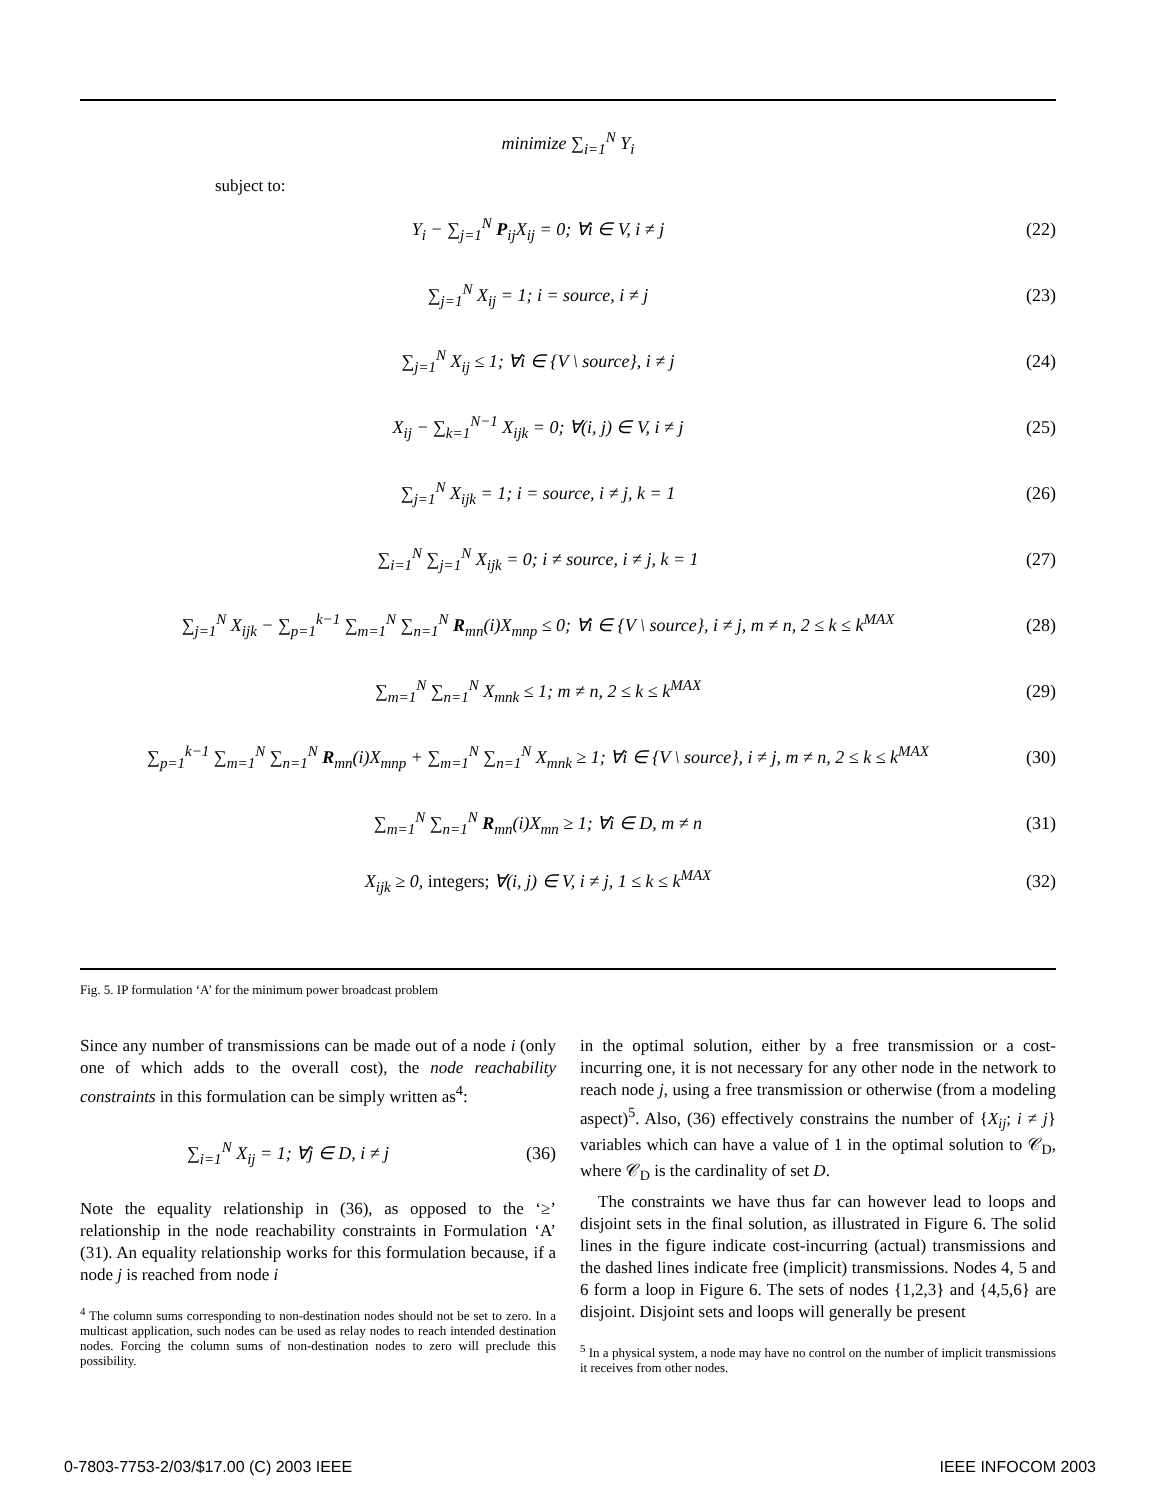minimize ∑<sub>i=1</sub><sup>N</sup> Y<sub>i</sub>
subject to:
Y<sub>i</sub> − ∑<sub>j=1</sub><sup>N</sup> P<sub>ij</sub>X<sub>ij</sub> = 0; ∀i ∈ V, i ≠ j (22)
∑<sub>j=1</sub><sup>N</sup> X<sub>ij</sub> = 1; i = source, i ≠ j (23)
∑<sub>j=1</sub><sup>N</sup> X<sub>ij</sub> ≤ 1; ∀i ∈ {V \ source}, i ≠ j (24)
X<sub>ij</sub> − ∑<sub>k=1</sub><sup>N−1</sup> X<sub>ijk</sub> = 0; ∀(i, j) ∈ V, i ≠ j (25)
∑<sub>j=1</sub><sup>N</sup> X<sub>ijk</sub> = 1; i = source, i ≠ j, k = 1 (26)
∑<sub>i=1</sub><sup>N</sup> ∑<sub>j=1</sub><sup>N</sup> X<sub>ijk</sub> = 0; i ≠ source, i ≠ j, k = 1 (27)
∑<sub>j=1</sub><sup>N</sup> X<sub>ijk</sub> − ∑<sub>p=1</sub><sup>k−1</sup> ∑<sub>m=1</sub><sup>N</sup> ∑<sub>n=1</sub><sup>N</sup> R<sub>mn</sub>(i)X<sub>mnp</sub> ≤ 0; ∀i ∈ {V \ source}, i ≠ j, m ≠ n, 2 ≤ k ≤ k<sup>MAX</sup> (28)
∑<sub>m=1</sub><sup>N</sup> ∑<sub>n=1</sub><sup>N</sup> X<sub>mnk</sub> ≤ 1; m ≠ n, 2 ≤ k ≤ k<sup>MAX</sup> (29)
∑<sub>p=1</sub><sup>k−1</sup> ∑<sub>m=1</sub><sup>N</sup> ∑<sub>n=1</sub><sup>N</sup> R<sub>mn</sub>(i)X<sub>mnp</sub> + ∑<sub>m=1</sub><sup>N</sup> ∑<sub>n=1</sub><sup>N</sup> X<sub>mnk</sub> ≥ 1; ∀i ∈ {V \ source}, i ≠ j, m ≠ n, 2 ≤ k ≤ k<sup>MAX</sup> (30)
∑<sub>m=1</sub><sup>N</sup> ∑<sub>n=1</sub><sup>N</sup> R<sub>mn</sub>(i)X<sub>mn</sub> ≥ 1; ∀i ∈ D, m ≠ n (31)
X<sub>ijk</sub> ≥ 0, integers; ∀(i, j) ∈ V, i ≠ j, 1 ≤ k ≤ k<sup>MAX</sup> (32)
Fig. 5. IP formulation ‘A’ for the minimum power broadcast problem
Since any number of transmissions can be made out of a node i (only one of which adds to the overall cost), the node reachability constraints in this formulation can be simply written as<sup>4</sup>:
∑<sub>i=1</sub><sup>N</sup> X<sub>ij</sub> = 1; ∀j ∈ D, i ≠ j (36)
Note the equality relationship in (36), as opposed to the ‘≥’ relationship in the node reachability constraints in Formulation ‘A’ (31). An equality relationship works for this formulation because, if a node j is reached from node i
<sup>4</sup> The column sums corresponding to non-destination nodes should not be set to zero. In a multicast application, such nodes can be used as relay nodes to reach intended destination nodes. Forcing the column sums of non-destination nodes to zero will preclude this possibility.
in the optimal solution, either by a free transmission or a cost-incurring one, it is not necessary for any other node in the network to reach node j, using a free transmission or otherwise (from a modeling aspect)<sup>5</sup>. Also, (36) effectively constrains the number of {X<sub>ij</sub>; i ≠ j} variables which can have a value of 1 in the optimal solution to 𝒞<sub>D</sub>, where 𝒞<sub>D</sub> is the cardinality of set D.
The constraints we have thus far can however lead to loops and disjoint sets in the final solution, as illustrated in Figure 6. The solid lines in the figure indicate cost-incurring (actual) transmissions and the dashed lines indicate free (implicit) transmissions. Nodes 4, 5 and 6 form a loop in Figure 6. The sets of nodes {1,2,3} and {4,5,6} are disjoint. Disjoint sets and loops will generally be present
<sup>5</sup> In a physical system, a node may have no control on the number of implicit transmissions it receives from other nodes.
0-7803-7753-2/03/$17.00 (C) 2003 IEEE IEEE INFOCOM 2003